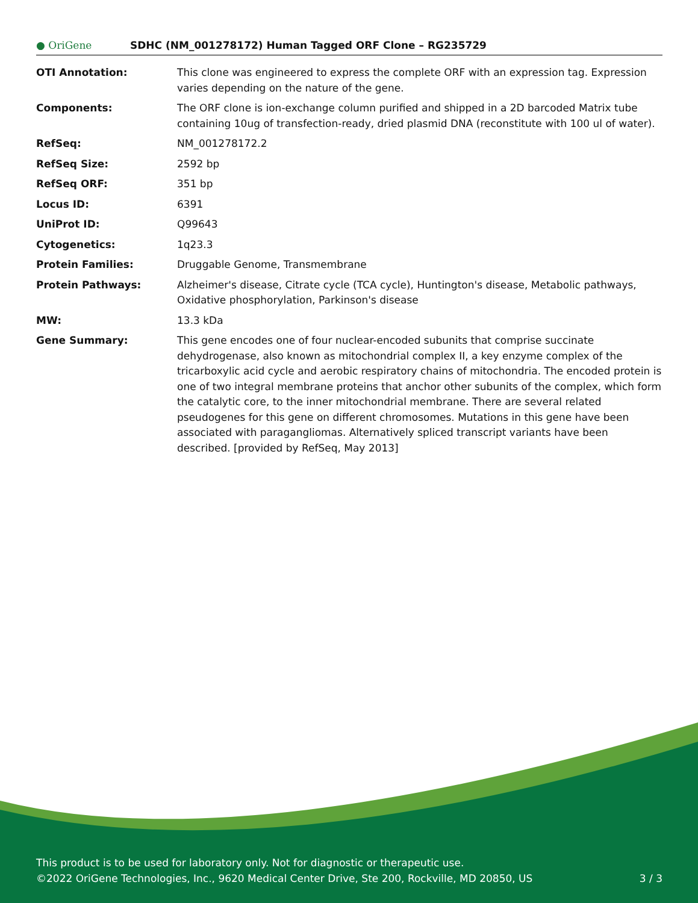● OriGene
SDHC (NM_001278172) Human Tagged ORF Clone – RG235729
| OTI Annotation: | This clone was engineered to express the complete ORF with an expression tag. Expression varies depending on the nature of the gene. |
| Components: | The ORF clone is ion-exchange column purified and shipped in a 2D barcoded Matrix tube containing 10ug of transfection-ready, dried plasmid DNA (reconstitute with 100 ul of water). |
| RefSeq: | NM_001278172.2 |
| RefSeq Size: | 2592 bp |
| RefSeq ORF: | 351 bp |
| Locus ID: | 6391 |
| UniProt ID: | Q99643 |
| Cytogenetics: | 1q23.3 |
| Protein Families: | Druggable Genome, Transmembrane |
| Protein Pathways: | Alzheimer's disease, Citrate cycle (TCA cycle), Huntington's disease, Metabolic pathways, Oxidative phosphorylation, Parkinson's disease |
| MW: | 13.3 kDa |
| Gene Summary: | This gene encodes one of four nuclear-encoded subunits that comprise succinate dehydrogenase, also known as mitochondrial complex II, a key enzyme complex of the tricarboxylic acid cycle and aerobic respiratory chains of mitochondria. The encoded protein is one of two integral membrane proteins that anchor other subunits of the complex, which form the catalytic core, to the inner mitochondrial membrane. There are several related pseudogenes for this gene on different chromosomes. Mutations in this gene have been associated with paragangliomas. Alternatively spliced transcript variants have been described. [provided by RefSeq, May 2013] |
This product is to be used for laboratory only. Not for diagnostic or therapeutic use.
©2022 OriGene Technologies, Inc., 9620 Medical Center Drive, Ste 200, Rockville, MD 20850, US
3 / 3